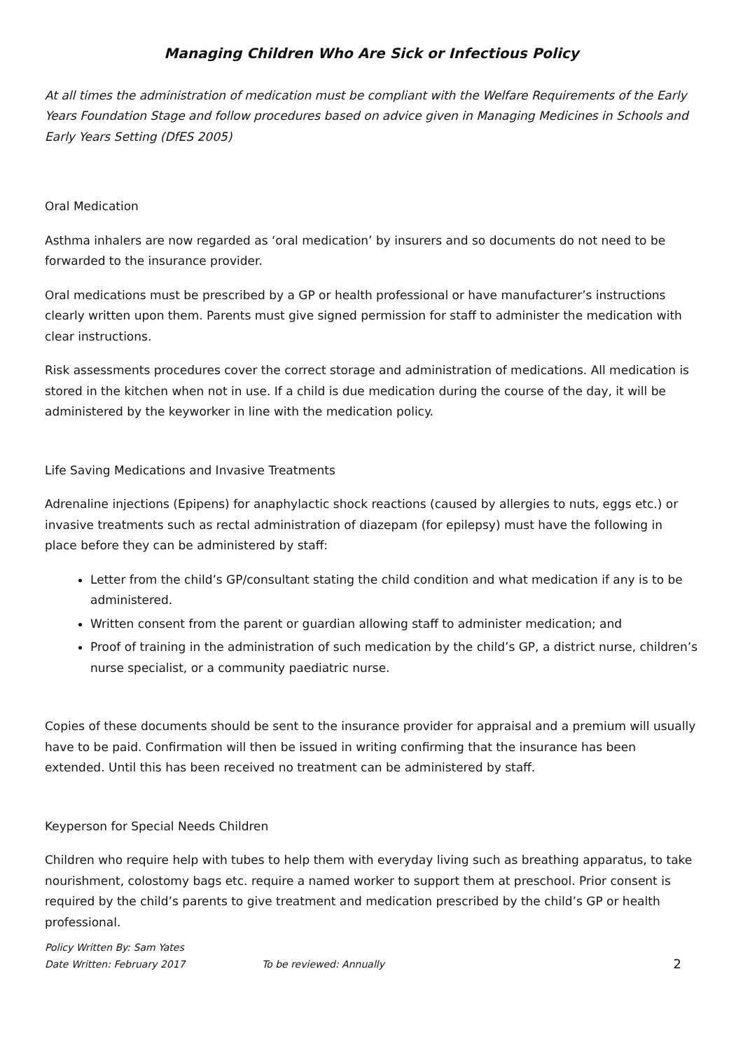Managing Children Who Are Sick or Infectious Policy
At all times the administration of medication must be compliant with the Welfare Requirements of the Early Years Foundation Stage and follow procedures based on advice given in Managing Medicines in Schools and Early Years Setting (DfES 2005)
Oral Medication
Asthma inhalers are now regarded as ‘oral medication’ by insurers and so documents do not need to be forwarded to the insurance provider.
Oral medications must be prescribed by a GP or health professional or have manufacturer’s instructions clearly written upon them. Parents must give signed permission for staff to administer the medication with clear instructions.
Risk assessments procedures cover the correct storage and administration of medications. All medication is stored in the kitchen when not in use. If a child is due medication during the course of the day, it will be administered by the keyworker in line with the medication policy.
Life Saving Medications and Invasive Treatments
Adrenaline injections (Epipens) for anaphylactic shock reactions (caused by allergies to nuts, eggs etc.) or invasive treatments such as rectal administration of diazepam (for epilepsy) must have the following in place before they can be administered by staff:
Letter from the child’s GP/consultant stating the child condition and what medication if any is to be administered.
Written consent from the parent or guardian allowing staff to administer medication; and
Proof of training in the administration of such medication by the child’s GP, a district nurse, children’s nurse specialist, or a community paediatric nurse.
Copies of these documents should be sent to the insurance provider for appraisal and a premium will usually have to be paid. Confirmation will then be issued in writing confirming that the insurance has been extended. Until this has been received no treatment can be administered by staff.
Keyperson for Special Needs Children
Children who require help with tubes to help them with everyday living such as breathing apparatus, to take nourishment, colostomy bags etc. require a named worker to support them at preschool. Prior consent is required by the child’s parents to give treatment and medication prescribed by the child’s GP or health professional.
Policy Written By: Sam Yates
Date Written: February 2017 To be reviewed: Annually 2